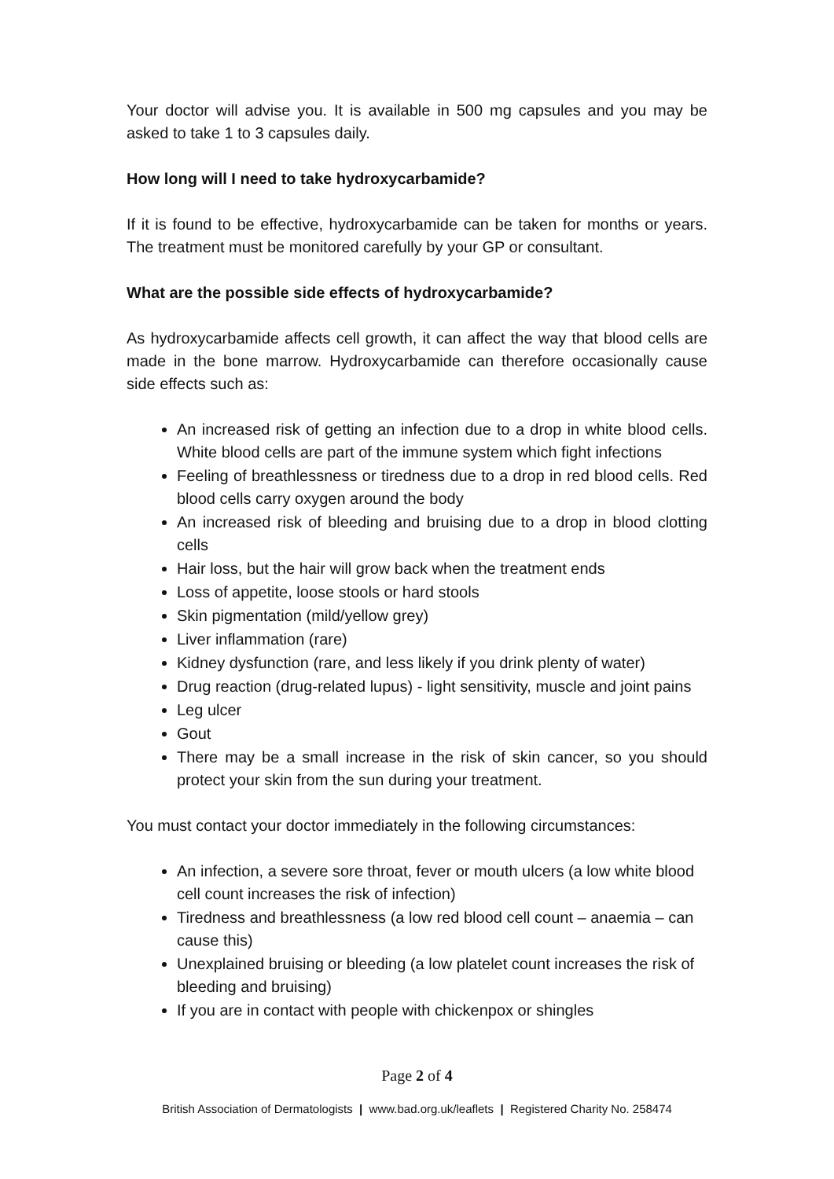Your doctor will advise you. It is available in 500 mg capsules and you may be asked to take 1 to 3 capsules daily.
How long will I need to take hydroxycarbamide?
If it is found to be effective, hydroxycarbamide can be taken for months or years. The treatment must be monitored carefully by your GP or consultant.
What are the possible side effects of hydroxycarbamide?
As hydroxycarbamide affects cell growth, it can affect the way that blood cells are made in the bone marrow. Hydroxycarbamide can therefore occasionally cause side effects such as:
An increased risk of getting an infection due to a drop in white blood cells. White blood cells are part of the immune system which fight infections
Feeling of breathlessness or tiredness due to a drop in red blood cells. Red blood cells carry oxygen around the body
An increased risk of bleeding and bruising due to a drop in blood clotting cells
Hair loss, but the hair will grow back when the treatment ends
Loss of appetite, loose stools or hard stools
Skin pigmentation (mild/yellow grey)
Liver inflammation (rare)
Kidney dysfunction (rare, and less likely if you drink plenty of water)
Drug reaction (drug-related lupus) - light sensitivity, muscle and joint pains
Leg ulcer
Gout
There may be a small increase in the risk of skin cancer, so you should protect your skin from the sun during your treatment.
You must contact your doctor immediately in the following circumstances:
An infection, a severe sore throat, fever or mouth ulcers (a low white blood cell count increases the risk of infection)
Tiredness and breathlessness (a low red blood cell count – anaemia – can cause this)
Unexplained bruising or bleeding (a low platelet count increases the risk of bleeding and bruising)
If you are in contact with people with chickenpox or shingles
Page 2 of 4
British Association of Dermatologists | www.bad.org.uk/leaflets | Registered Charity No. 258474